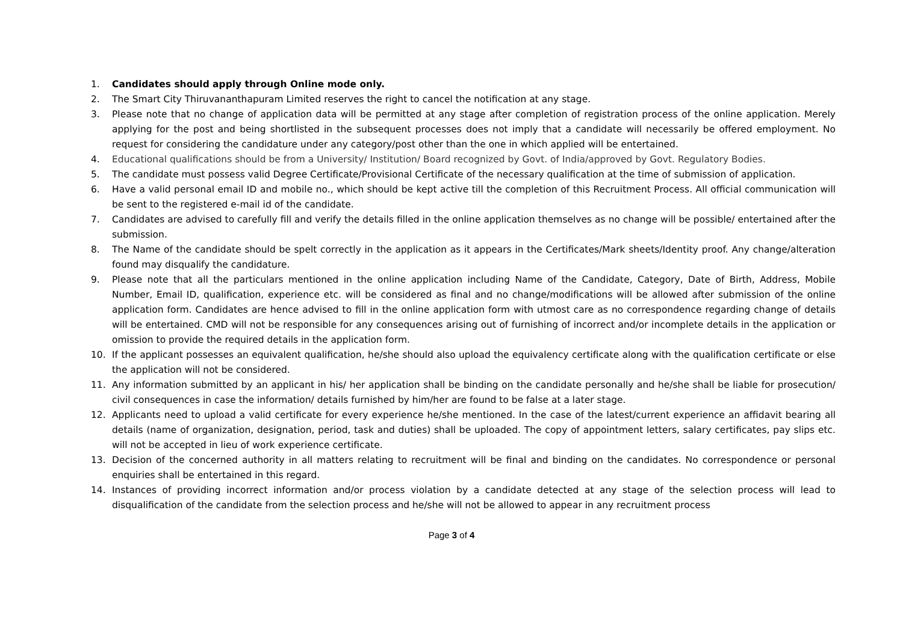1. Candidates should apply through Online mode only.
2. The Smart City Thiruvananthapuram Limited reserves the right to cancel the notification at any stage.
3. Please note that no change of application data will be permitted at any stage after completion of registration process of the online application. Merely applying for the post and being shortlisted in the subsequent processes does not imply that a candidate will necessarily be offered employment. No request for considering the candidature under any category/post other than the one in which applied will be entertained.
4. Educational qualifications should be from a University/ Institution/ Board recognized by Govt. of India/approved by Govt. Regulatory Bodies.
5. The candidate must possess valid Degree Certificate/Provisional Certificate of the necessary qualification at the time of submission of application.
6. Have a valid personal email ID and mobile no., which should be kept active till the completion of this Recruitment Process. All official communication will be sent to the registered e-mail id of the candidate.
7. Candidates are advised to carefully fill and verify the details filled in the online application themselves as no change will be possible/ entertained after the submission.
8. The Name of the candidate should be spelt correctly in the application as it appears in the Certificates/Mark sheets/Identity proof. Any change/alteration found may disqualify the candidature.
9. Please note that all the particulars mentioned in the online application including Name of the Candidate, Category, Date of Birth, Address, Mobile Number, Email ID, qualification, experience etc. will be considered as final and no change/modifications will be allowed after submission of the online application form. Candidates are hence advised to fill in the online application form with utmost care as no correspondence regarding change of details will be entertained. CMD will not be responsible for any consequences arising out of furnishing of incorrect and/or incomplete details in the application or omission to provide the required details in the application form.
10. If the applicant possesses an equivalent qualification, he/she should also upload the equivalency certificate along with the qualification certificate or else the application will not be considered.
11. Any information submitted by an applicant in his/ her application shall be binding on the candidate personally and he/she shall be liable for prosecution/ civil consequences in case the information/ details furnished by him/her are found to be false at a later stage.
12. Applicants need to upload a valid certificate for every experience he/she mentioned. In the case of the latest/current experience an affidavit bearing all details (name of organization, designation, period, task and duties) shall be uploaded. The copy of appointment letters, salary certificates, pay slips etc. will not be accepted in lieu of work experience certificate.
13. Decision of the concerned authority in all matters relating to recruitment will be final and binding on the candidates. No correspondence or personal enquiries shall be entertained in this regard.
14. Instances of providing incorrect information and/or process violation by a candidate detected at any stage of the selection process will lead to disqualification of the candidate from the selection process and he/she will not be allowed to appear in any recruitment process
Page 3 of 4